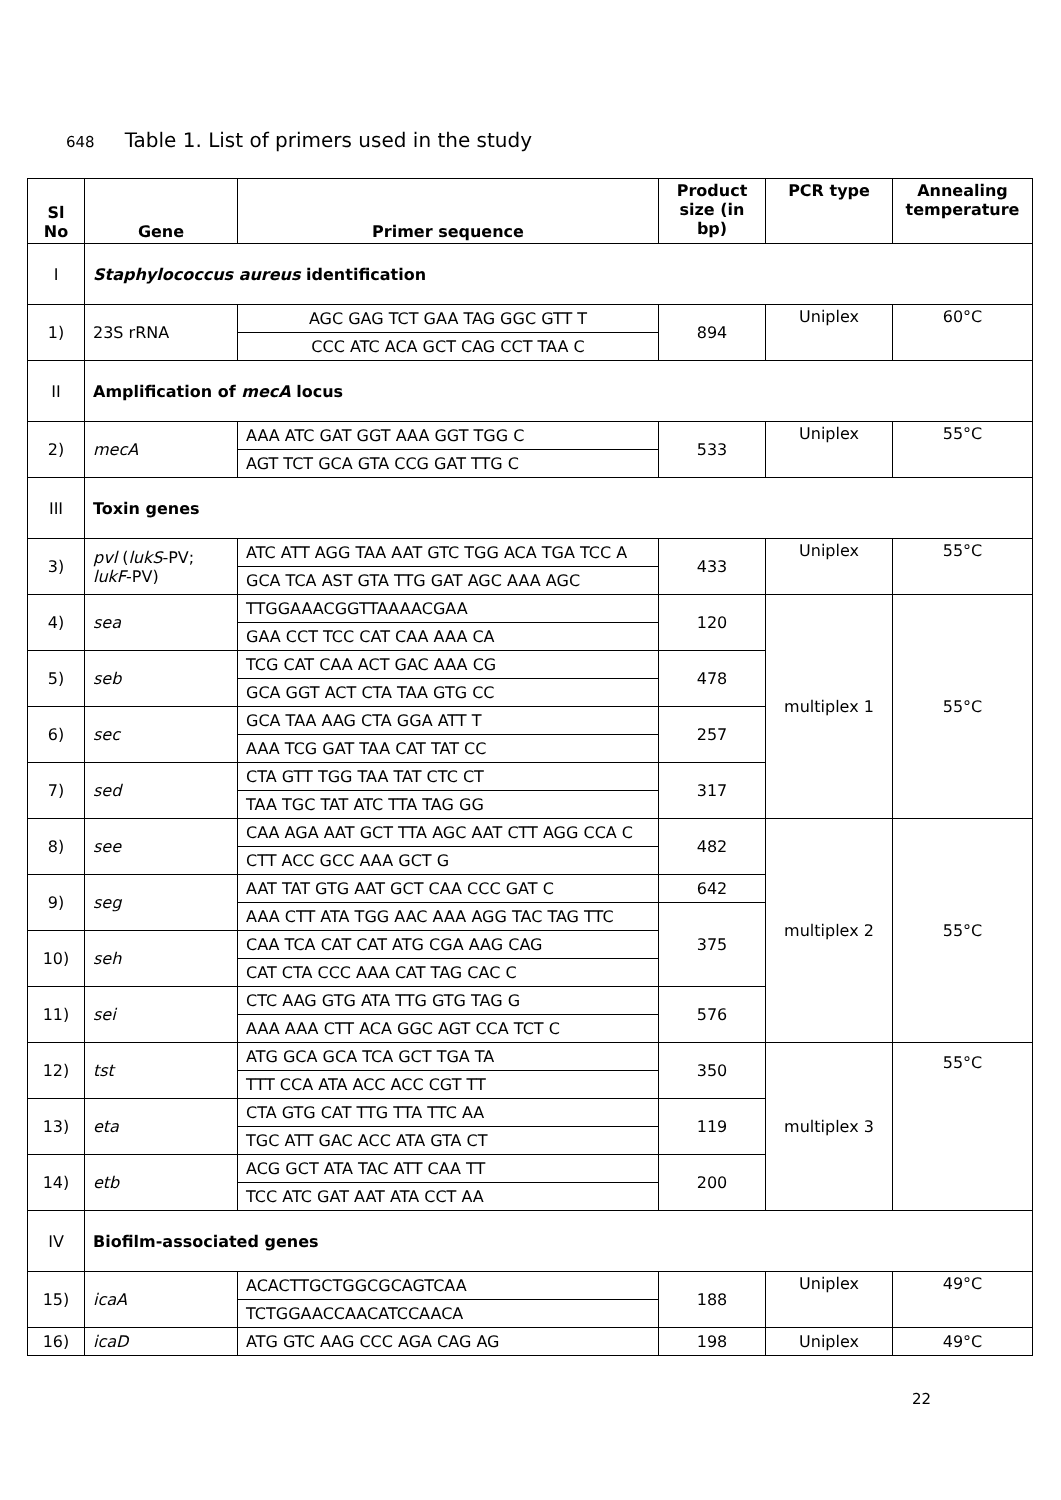648 Table 1. List of primers used in the study
| Sl No | Gene | Primer sequence | Product size (in bp) | PCR type | Annealing temperature |
| --- | --- | --- | --- | --- | --- |
| I | Staphylococcus aureus identification | | | | |
| 1) | 23S rRNA | AGC GAG TCT GAA TAG GGC GTT T | 894 | Uniplex | 60°C |
| | | CCC ATC ACA GCT CAG CCT TAA C | | | |
| II | Amplification of mecA locus | | | | |
| 2) | mecA | AAA ATC GAT GGT AAA GGT TGG C | 533 | Uniplex | 55°C |
| | | AGT TCT GCA GTA CCG GAT TTG C | | | |
| III | Toxin genes | | | | |
| 3) | pvl ( lukS -PV; lukF -PV) | ATC ATT AGG TAA AAT GTC TGG ACA TGA TCC A | 433 | Uniplex | 55°C |
| | | GCA TCA AST GTA TTG GAT AGC AAA AGC | | | |
| 4) | sea | TTGGAAACGGTTAAAACGAA | 120 | multiplex 1 | 55°C |
| | | GAA CCT TCC CAT CAA AAA CA | | | |
| 5) | seb | TCG CAT CAA ACT GAC AAA CG | 478 | | |
| | | GCA GGT ACT CTA TAA GTG CC | | | |
| 6) | sec | GCA TAA AAG CTA GGA ATT T | 257 | | |
| | | AAA TCG GAT TAA CAT TAT CC | | | |
| 7) | sed | CTA GTT TGG TAA TAT CTC CT | 317 | | |
| | | TAA TGC TAT ATC TTA TAG GG | | | |
| 8) | see | CAA AGA AAT GCT TTA AGC AAT CTT AGG CCA C | 482 | multiplex 2 | 55°C |
| | | CTT ACC GCC AAA GCT G | | | |
| 9) | seg | AAT TAT GTG AAT GCT CAA CCC GAT C | 642 | | |
| | | AAA CTT ATA TGG AAC AAA AGG TAC TAG TTC | 375 | | |
| 10) | seh | CAA TCA CAT CAT ATG CGA AAG CAG | | | |
| | | CAT CTA CCC AAA CAT TAG CAC C | | | |
| 11) | sei | CTC AAG GTG ATA TTG GTG TAG G | 576 | | |
| | | AAA AAA CTT ACA GGC AGT CCA TCT C | | | |
| 12) | tst | ATG GCA GCA TCA GCT TGA TA | 350 | multiplex 3 | 55°C |
| | | TTT CCA ATA ACC ACC CGT TT | | | |
| 13) | eta | CTA GTG CAT TTG TTA TTC AA | 119 | | |
| | | TGC ATT GAC ACC ATA GTA CT | | | |
| 14) | etb | ACG GCT ATA TAC ATT CAA TT | 200 | | |
| | | TCC ATC GAT AAT ATA CCT AA | | | |
| IV | Biofilm-associated genes | | | | |
| 15) | icaA | ACACTTGCTGGCGCAGTCAA | 188 | Uniplex | 49°C |
| | | TCTGGAACCAACATCCAACA | | | |
| 16) | icaD | ATG GTC AAG CCC AGA CAG AG | 198 | Uniplex | 49°C |
22